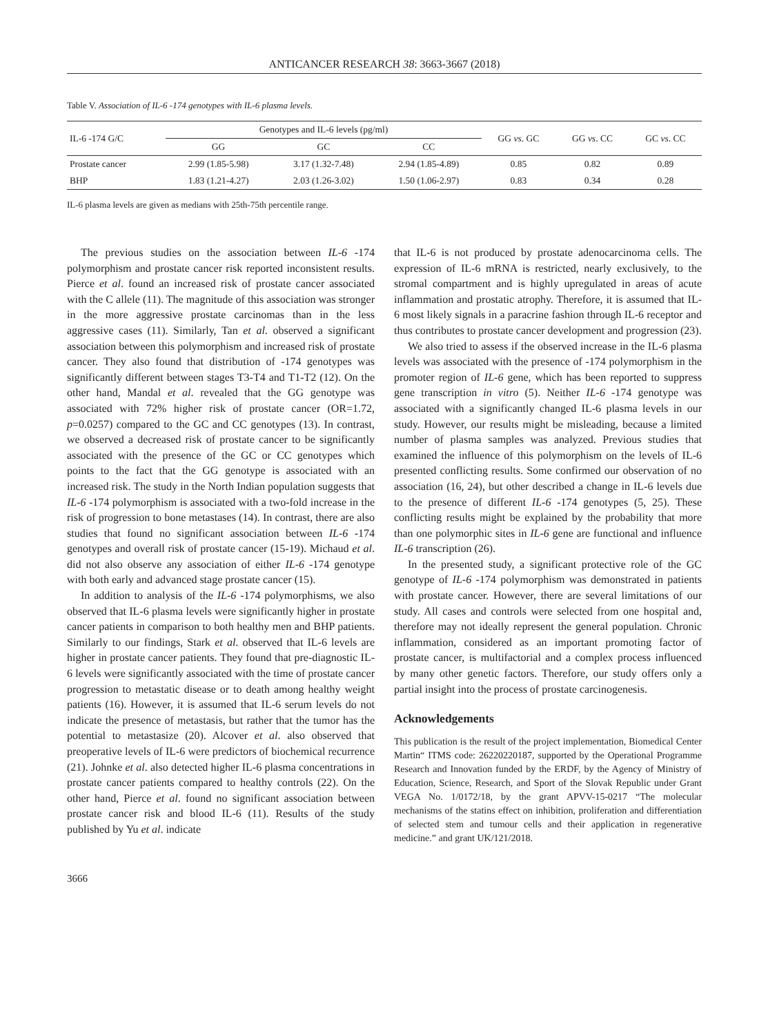ANTICANCER RESEARCH 38: 3663-3667 (2018)
Table V. Association of IL-6 -174 genotypes with IL-6 plasma levels.
| IL-6 -174 G/C | Genotypes and IL-6 levels (pg/ml) | | | GG vs . GC | GG vs . CC | GC vs . CC |
| --- | --- | --- | --- | --- | --- | --- |
| | GG | GC | CC | | | |
| Prostate cancer | 2.99 (1.85-5.98) | 3.17 (1.32-7.48) | 2.94 (1.85-4.89) | 0.85 | 0.82 | 0.89 |
| BHP | 1.83 (1.21-4.27) | 2.03 (1.26-3.02) | 1.50 (1.06-2.97) | 0.83 | 0.34 | 0.28 |
IL-6 plasma levels are given as medians with 25th-75th percentile range.
The previous studies on the association between IL-6 -174 polymorphism and prostate cancer risk reported inconsistent results. Pierce et al. found an increased risk of prostate cancer associated with the C allele (11). The magnitude of this association was stronger in the more aggressive prostate carcinomas than in the less aggressive cases (11). Similarly, Tan et al. observed a significant association between this polymorphism and increased risk of prostate cancer. They also found that distribution of -174 genotypes was significantly different between stages T3-T4 and T1-T2 (12). On the other hand, Mandal et al. revealed that the GG genotype was associated with 72% higher risk of prostate cancer (OR=1.72, p=0.0257) compared to the GC and CC genotypes (13). In contrast, we observed a decreased risk of prostate cancer to be significantly associated with the presence of the GC or CC genotypes which points to the fact that the GG genotype is associated with an increased risk. The study in the North Indian population suggests that IL-6 -174 polymorphism is associated with a two-fold increase in the risk of progression to bone metastases (14). In contrast, there are also studies that found no significant association between IL-6 -174 genotypes and overall risk of prostate cancer (15-19). Michaud et al. did not also observe any association of either IL-6 -174 genotype with both early and advanced stage prostate cancer (15).
In addition to analysis of the IL-6 -174 polymorphisms, we also observed that IL-6 plasma levels were significantly higher in prostate cancer patients in comparison to both healthy men and BHP patients. Similarly to our findings, Stark et al. observed that IL-6 levels are higher in prostate cancer patients. They found that pre-diagnostic IL-6 levels were significantly associated with the time of prostate cancer progression to metastatic disease or to death among healthy weight patients (16). However, it is assumed that IL-6 serum levels do not indicate the presence of metastasis, but rather that the tumor has the potential to metastasize (20). Alcover et al. also observed that preoperative levels of IL-6 were predictors of biochemical recurrence (21). Johnke et al. also detected higher IL-6 plasma concentrations in prostate cancer patients compared to healthy controls (22). On the other hand, Pierce et al. found no significant association between prostate cancer risk and blood IL-6 (11). Results of the study published by Yu et al. indicate
that IL-6 is not produced by prostate adenocarcinoma cells. The expression of IL-6 mRNA is restricted, nearly exclusively, to the stromal compartment and is highly upregulated in areas of acute inflammation and prostatic atrophy. Therefore, it is assumed that IL-6 most likely signals in a paracrine fashion through IL-6 receptor and thus contributes to prostate cancer development and progression (23).
We also tried to assess if the observed increase in the IL-6 plasma levels was associated with the presence of -174 polymorphism in the promoter region of IL-6 gene, which has been reported to suppress gene transcription in vitro (5). Neither IL-6 -174 genotype was associated with a significantly changed IL-6 plasma levels in our study. However, our results might be misleading, because a limited number of plasma samples was analyzed. Previous studies that examined the influence of this polymorphism on the levels of IL-6 presented conflicting results. Some confirmed our observation of no association (16, 24), but other described a change in IL-6 levels due to the presence of different IL-6 -174 genotypes (5, 25). These conflicting results might be explained by the probability that more than one polymorphic sites in IL-6 gene are functional and influence IL-6 transcription (26).
In the presented study, a significant protective role of the GC genotype of IL-6 -174 polymorphism was demonstrated in patients with prostate cancer. However, there are several limitations of our study. All cases and controls were selected from one hospital and, therefore may not ideally represent the general population. Chronic inflammation, considered as an important promoting factor of prostate cancer, is multifactorial and a complex process influenced by many other genetic factors. Therefore, our study offers only a partial insight into the process of prostate carcinogenesis.
Acknowledgements
This publication is the result of the project implementation, Biomedical Center Martin“ ITMS code: 26220220187, supported by the Operational Programme Research and Innovation funded by the ERDF, by the Agency of Ministry of Education, Science, Research, and Sport of the Slovak Republic under Grant VEGA No. 1/0172/18, by the grant APVV-15-0217 “The molecular mechanisms of the statins effect on inhibition, proliferation and differentiation of selected stem and tumour cells and their application in regenerative medicine.” and grant UK/121/2018.
3666